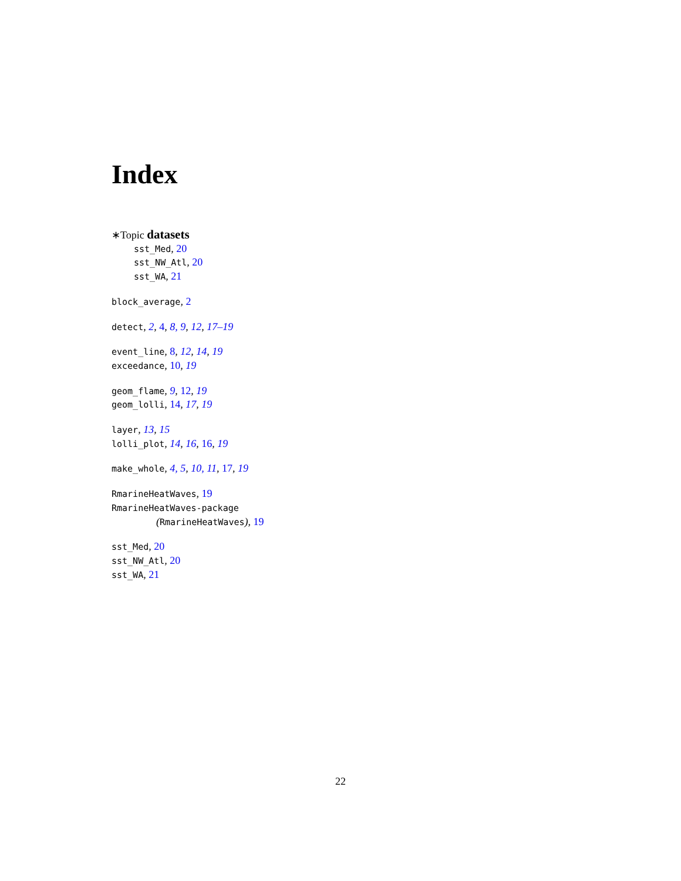Index
∗Topic datasets
sst_Med, 20
sst_NW_Atl, 20
sst_WA, 21
block_average, 2
detect, 2, 4, 8, 9, 12, 17–19
event_line, 8, 12, 14, 19
exceedance, 10, 19
geom_flame, 9, 12, 19
geom_lolli, 14, 17, 19
layer, 13, 15
lolli_plot, 14, 16, 16, 19
make_whole, 4, 5, 10, 11, 17, 19
RmarineHeatWaves, 19
RmarineHeatWaves-package
(RmarineHeatWaves), 19
sst_Med, 20
sst_NW_Atl, 20
sst_WA, 21
22